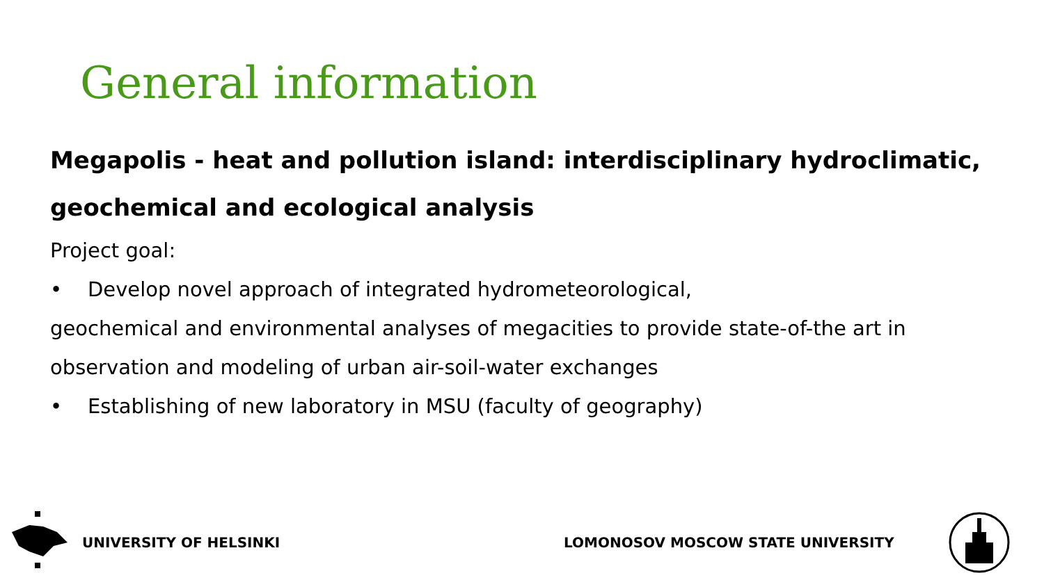General information
Megapolis - heat and pollution island: interdisciplinary hydroclimatic, geochemical and ecological analysis
Project goal:
• Develop novel approach of integrated hydrometeorological,
geochemical and environmental analyses of megacities to provide state-of-the art in observation and modeling of urban air-soil-water exchanges
• Establishing of new laboratory in MSU (faculty of geography)
UNIVERSITY OF HELSINKI
LOMONOSOV MOSCOW STATE UNIVERSITY